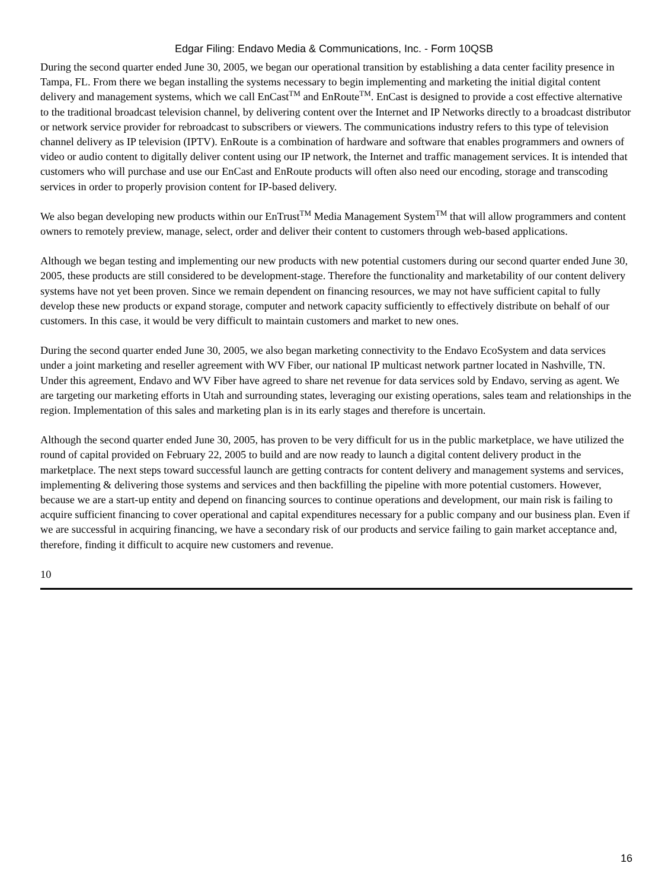Edgar Filing: Endavo Media & Communications, Inc. - Form 10QSB
During the second quarter ended June 30, 2005, we began our operational transition by establishing a data center facility presence in Tampa, FL. From there we began installing the systems necessary to begin implementing and marketing the initial digital content delivery and management systems, which we call EnCast<sup>TM</sup> and EnRoute<sup>TM</sup>. EnCast is designed to provide a cost effective alternative to the traditional broadcast television channel, by delivering content over the Internet and IP Networks directly to a broadcast distributor or network service provider for rebroadcast to subscribers or viewers. The communications industry refers to this type of television channel delivery as IP television (IPTV). EnRoute is a combination of hardware and software that enables programmers and owners of video or audio content to digitally deliver content using our IP network, the Internet and traffic management services. It is intended that customers who will purchase and use our EnCast and EnRoute products will often also need our encoding, storage and transcoding services in order to properly provision content for IP-based delivery.
We also began developing new products within our EnTrust<sup>TM</sup> Media Management System<sup>TM</sup> that will allow programmers and content owners to remotely preview, manage, select, order and deliver their content to customers through web-based applications.
Although we began testing and implementing our new products with new potential customers during our second quarter ended June 30, 2005, these products are still considered to be development-stage. Therefore the functionality and marketability of our content delivery systems have not yet been proven. Since we remain dependent on financing resources, we may not have sufficient capital to fully develop these new products or expand storage, computer and network capacity sufficiently to effectively distribute on behalf of our customers. In this case, it would be very difficult to maintain customers and market to new ones.
During the second quarter ended June 30, 2005, we also began marketing connectivity to the Endavo EcoSystem and data services under a joint marketing and reseller agreement with WV Fiber, our national IP multicast network partner located in Nashville, TN. Under this agreement, Endavo and WV Fiber have agreed to share net revenue for data services sold by Endavo, serving as agent. We are targeting our marketing efforts in Utah and surrounding states, leveraging our existing operations, sales team and relationships in the region. Implementation of this sales and marketing plan is in its early stages and therefore is uncertain.
Although the second quarter ended June 30, 2005, has proven to be very difficult for us in the public marketplace, we have utilized the round of capital provided on February 22, 2005 to build and are now ready to launch a digital content delivery product in the marketplace. The next steps toward successful launch are getting contracts for content delivery and management systems and services, implementing & delivering those systems and services and then backfilling the pipeline with more potential customers. However, because we are a start-up entity and depend on financing sources to continue operations and development, our main risk is failing to acquire sufficient financing to cover operational and capital expenditures necessary for a public company and our business plan. Even if we are successful in acquiring financing, we have a secondary risk of our products and service failing to gain market acceptance and, therefore, finding it difficult to acquire new customers and revenue.
10
16